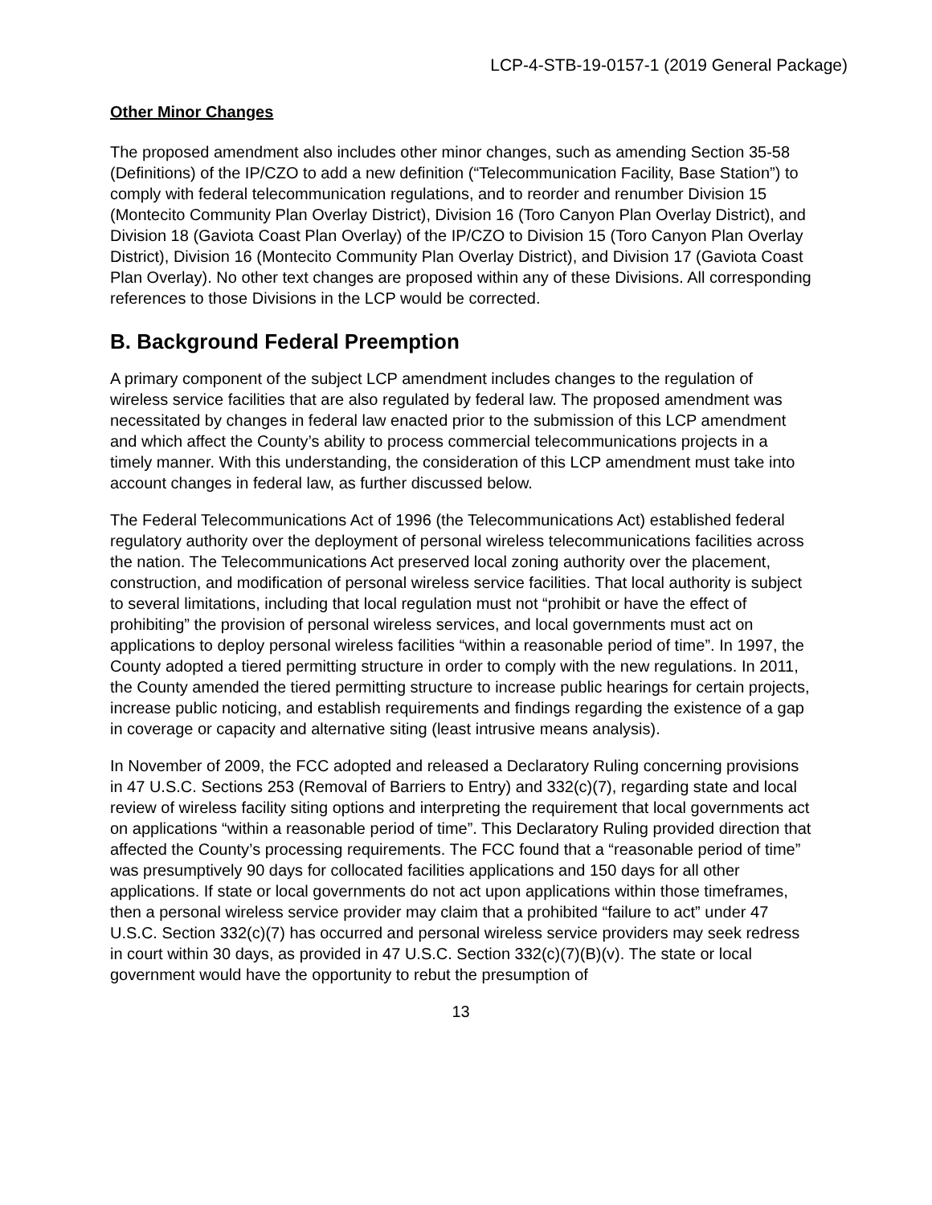LCP-4-STB-19-0157-1 (2019 General Package)
Other Minor Changes
The proposed amendment also includes other minor changes, such as amending Section 35-58 (Definitions) of the IP/CZO to add a new definition (“Telecommunication Facility, Base Station”) to comply with federal telecommunication regulations, and to reorder and renumber Division 15 (Montecito Community Plan Overlay District), Division 16 (Toro Canyon Plan Overlay District), and Division 18 (Gaviota Coast Plan Overlay) of the IP/CZO to Division 15 (Toro Canyon Plan Overlay District), Division 16 (Montecito Community Plan Overlay District), and Division 17 (Gaviota Coast Plan Overlay). No other text changes are proposed within any of these Divisions. All corresponding references to those Divisions in the LCP would be corrected.
B. Background Federal Preemption
A primary component of the subject LCP amendment includes changes to the regulation of wireless service facilities that are also regulated by federal law. The proposed amendment was necessitated by changes in federal law enacted prior to the submission of this LCP amendment and which affect the County’s ability to process commercial telecommunications projects in a timely manner. With this understanding, the consideration of this LCP amendment must take into account changes in federal law, as further discussed below.
The Federal Telecommunications Act of 1996 (the Telecommunications Act) established federal regulatory authority over the deployment of personal wireless telecommunications facilities across the nation. The Telecommunications Act preserved local zoning authority over the placement, construction, and modification of personal wireless service facilities. That local authority is subject to several limitations, including that local regulation must not “prohibit or have the effect of prohibiting” the provision of personal wireless services, and local governments must act on applications to deploy personal wireless facilities “within a reasonable period of time”. In 1997, the County adopted a tiered permitting structure in order to comply with the new regulations. In 2011, the County amended the tiered permitting structure to increase public hearings for certain projects, increase public noticing, and establish requirements and findings regarding the existence of a gap in coverage or capacity and alternative siting (least intrusive means analysis).
In November of 2009, the FCC adopted and released a Declaratory Ruling concerning provisions in 47 U.S.C. Sections 253 (Removal of Barriers to Entry) and 332(c)(7), regarding state and local review of wireless facility siting options and interpreting the requirement that local governments act on applications “within a reasonable period of time”. This Declaratory Ruling provided direction that affected the County’s processing requirements. The FCC found that a “reasonable period of time” was presumptively 90 days for collocated facilities applications and 150 days for all other applications. If state or local governments do not act upon applications within those timeframes, then a personal wireless service provider may claim that a prohibited “failure to act” under 47 U.S.C. Section 332(c)(7) has occurred and personal wireless service providers may seek redress in court within 30 days, as provided in 47 U.S.C. Section 332(c)(7)(B)(v). The state or local government would have the opportunity to rebut the presumption of
13